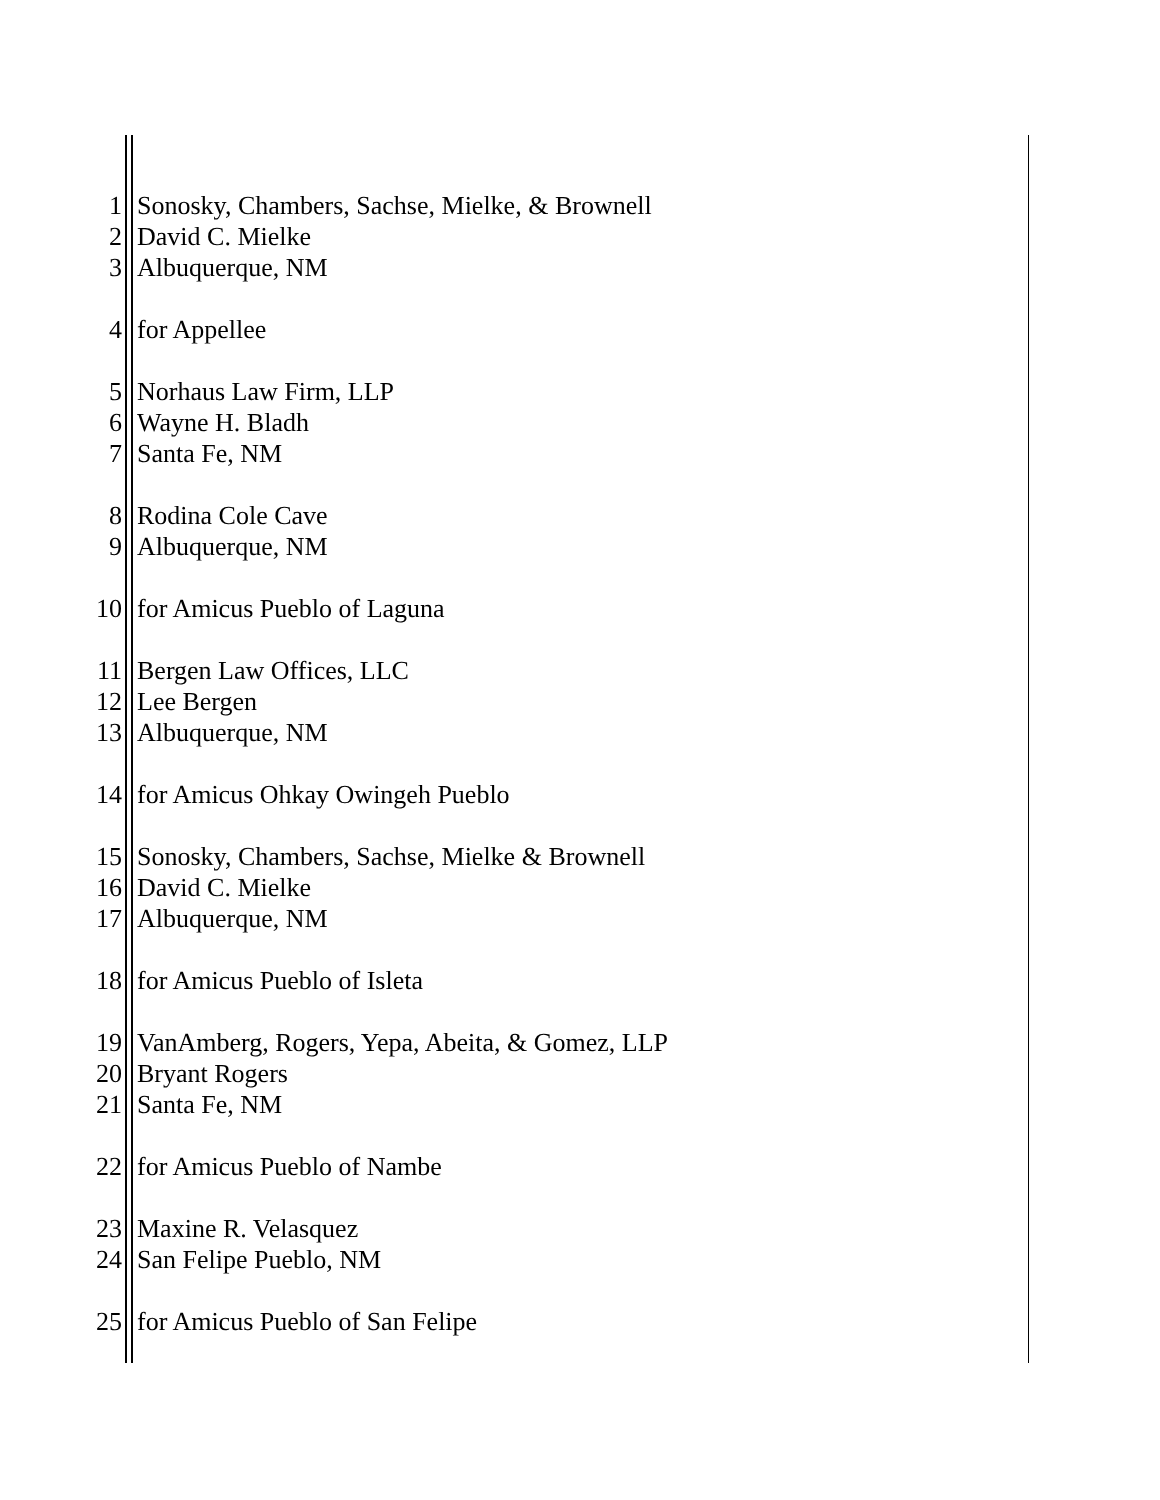1 Sonosky, Chambers, Sachse, Mielke, & Brownell
2 David C. Mielke
3 Albuquerque, NM
4 for Appellee
5 Norhaus Law Firm, LLP
6 Wayne H. Bladh
7 Santa Fe, NM
8 Rodina Cole Cave
9 Albuquerque, NM
10 for Amicus Pueblo of Laguna
11 Bergen Law Offices, LLC
12 Lee Bergen
13 Albuquerque, NM
14 for Amicus Ohkay Owingeh Pueblo
15 Sonosky, Chambers, Sachse, Mielke & Brownell
16 David C. Mielke
17 Albuquerque, NM
18 for Amicus Pueblo of Isleta
19 VanAmberg, Rogers, Yepa, Abeita, & Gomez, LLP
20 Bryant Rogers
21 Santa Fe, NM
22 for Amicus Pueblo of Nambe
23 Maxine R. Velasquez
24 San Felipe Pueblo, NM
25 for Amicus Pueblo of San Felipe